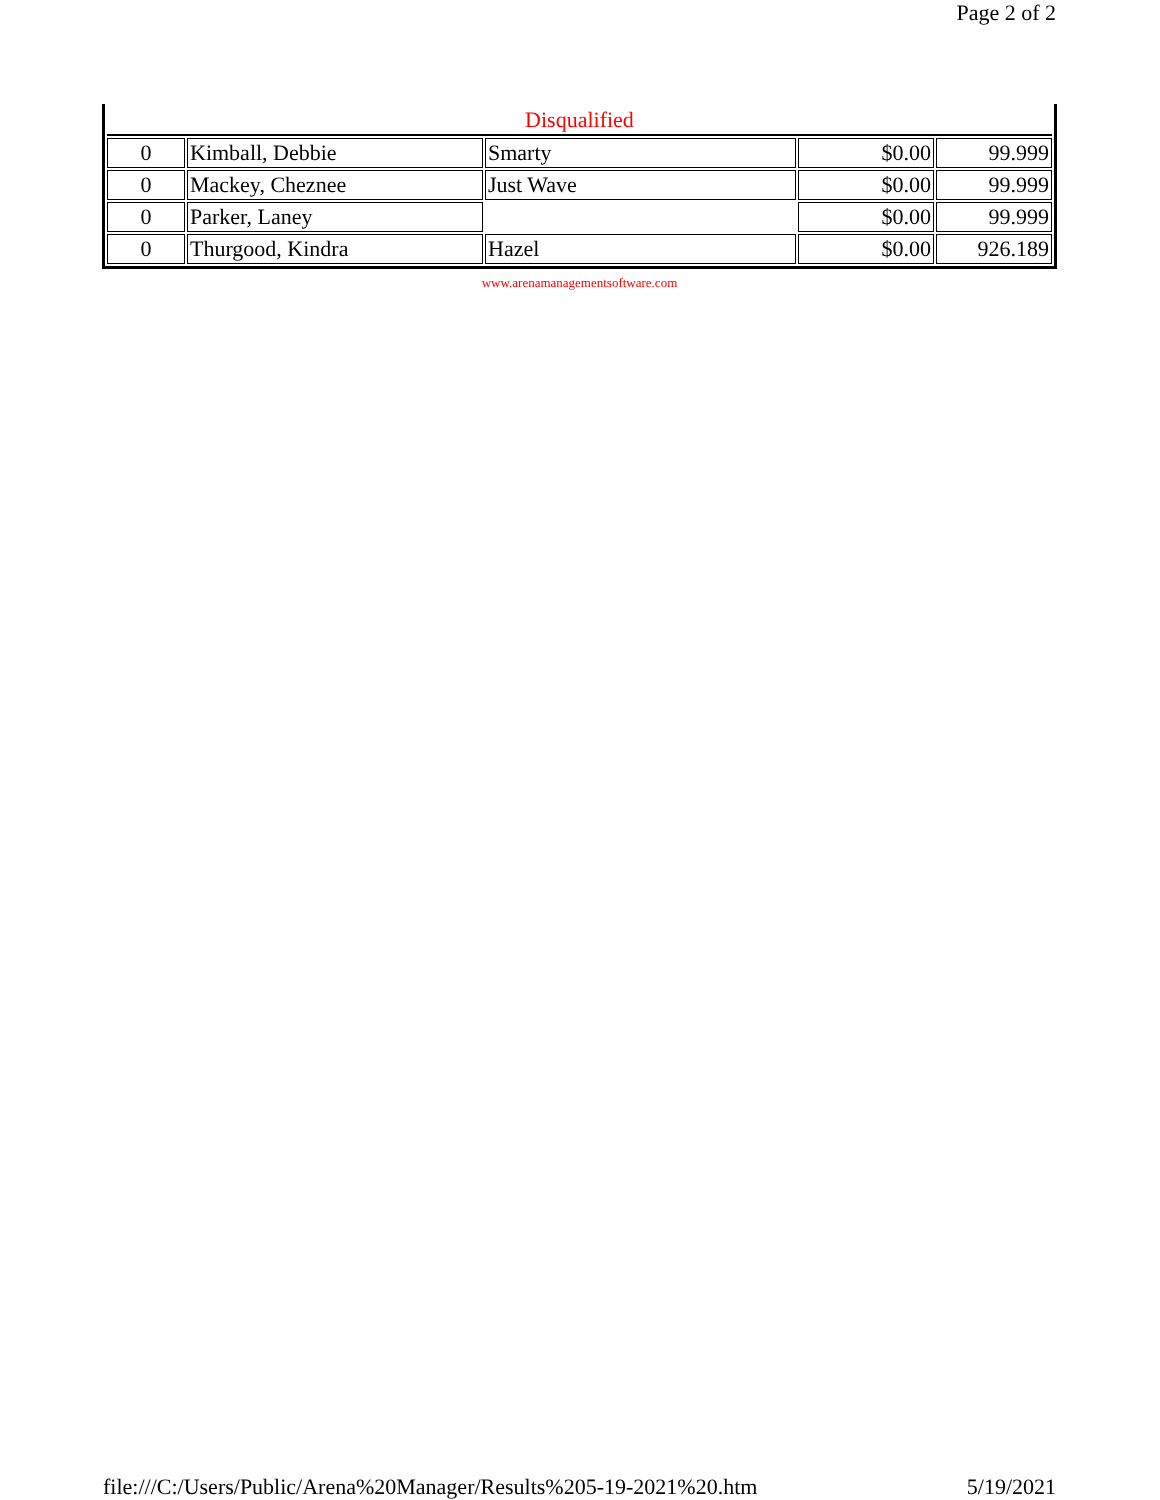Page 2 of 2
| Disqualified | | | | |
| 0 | Kimball, Debbie | Smarty | $0.00 | 99.999 |
| 0 | Mackey, Cheznee | Just Wave | $0.00 | 99.999 |
| 0 | Parker, Laney | | $0.00 | 99.999 |
| 0 | Thurgood, Kindra | Hazel | $0.00 | 926.189 |
www.arenamanagementsoftware.com
file:///C:/Users/Public/Arena%20Manager/Results%205-19-2021%20.htm 5/19/2021